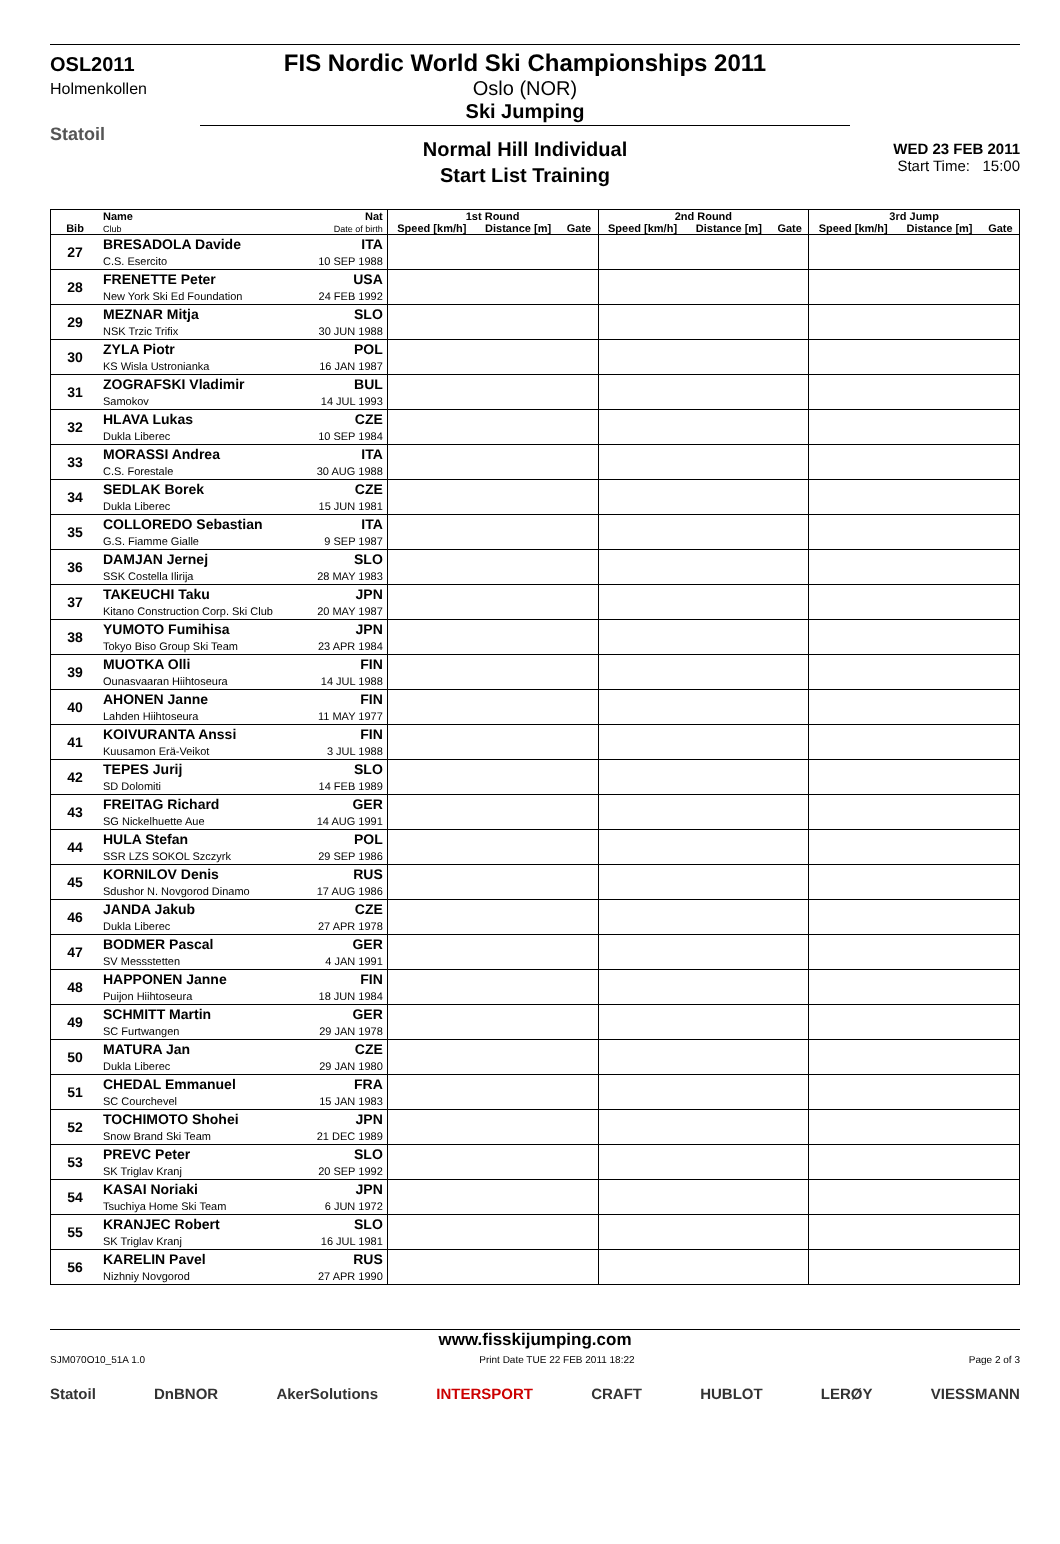OSL2011
Holmenkollen
Statoil
FIS Nordic World Ski Championships 2011
Oslo (NOR)
Ski Jumping
Normal Hill Individual
Start List Training
WED 23 FEB 2011
Start Time: 15:00
| Bib | Name Club | Nat Date of birth | 1st Round | | | 2nd Round | | | 3rd Jump | | |
| --- | --- | --- | --- | --- | --- | --- | --- | --- | --- | --- | --- |
| | | | Speed [km/h] | Distance [m] | Gate | Speed [km/h] | Distance [m] | Gate | Speed [km/h] | Distance [m] | Gate |
| 27 | BRESADOLA Davide | ITA | | | | | | | | | |
| | C.S. Esercito | 10 SEP 1988 | | | | | | | | | |
| 28 | FRENETTE Peter | USA | | | | | | | | | |
| | New York Ski Ed Foundation | 24 FEB 1992 | | | | | | | | | |
| 29 | MEZNAR Mitja | SLO | | | | | | | | | |
| | NSK Trzic Trifix | 30 JUN 1988 | | | | | | | | | |
| 30 | ZYLA Piotr | POL | | | | | | | | | |
| | KS Wisla Ustronianka | 16 JAN 1987 | | | | | | | | | |
| 31 | ZOGRAFSKI Vladimir | BUL | | | | | | | | | |
| | Samokov | 14 JUL 1993 | | | | | | | | | |
| 32 | HLAVA Lukas | CZE | | | | | | | | | |
| | Dukla Liberec | 10 SEP 1984 | | | | | | | | | |
| 33 | MORASSI Andrea | ITA | | | | | | | | | |
| | C.S. Forestale | 30 AUG 1988 | | | | | | | | | |
| 34 | SEDLAK Borek | CZE | | | | | | | | | |
| | Dukla Liberec | 15 JUN 1981 | | | | | | | | | |
| 35 | COLLOREDO Sebastian | ITA | | | | | | | | | |
| | G.S. Fiamme Gialle | 9 SEP 1987 | | | | | | | | | |
| 36 | DAMJAN Jernej | SLO | | | | | | | | | |
| | SSK Costella Ilirija | 28 MAY 1983 | | | | | | | | | |
| 37 | TAKEUCHI Taku | JPN | | | | | | | | | |
| | Kitano Construction Corp. Ski Club | 20 MAY 1987 | | | | | | | | | |
| 38 | YUMOTO Fumihisa | JPN | | | | | | | | | |
| | Tokyo Biso Group Ski Team | 23 APR 1984 | | | | | | | | | |
| 39 | MUOTKA Olli | FIN | | | | | | | | | |
| | Ounasvaaran Hiihtoseura | 14 JUL 1988 | | | | | | | | | |
| 40 | AHONEN Janne | FIN | | | | | | | | | |
| | Lahden Hiihtoseura | 11 MAY 1977 | | | | | | | | | |
| 41 | KOIVURANTA Anssi | FIN | | | | | | | | | |
| | Kuusamon Erä-Veikot | 3 JUL 1988 | | | | | | | | | |
| 42 | TEPES Jurij | SLO | | | | | | | | | |
| | SD Dolomiti | 14 FEB 1989 | | | | | | | | | |
| 43 | FREITAG Richard | GER | | | | | | | | | |
| | SG Nickelhuette Aue | 14 AUG 1991 | | | | | | | | | |
| 44 | HULA Stefan | POL | | | | | | | | | |
| | SSR LZS SOKOL Szczyrk | 29 SEP 1986 | | | | | | | | | |
| 45 | KORNILOV Denis | RUS | | | | | | | | | |
| | Sdushor N. Novgorod Dinamo | 17 AUG 1986 | | | | | | | | | |
| 46 | JANDA Jakub | CZE | | | | | | | | | |
| | Dukla Liberec | 27 APR 1978 | | | | | | | | | |
| 47 | BODMER Pascal | GER | | | | | | | | | |
| | SV Messstetten | 4 JAN 1991 | | | | | | | | | |
| 48 | HAPPONEN Janne | FIN | | | | | | | | | |
| | Puijon Hiihtoseura | 18 JUN 1984 | | | | | | | | | |
| 49 | SCHMITT Martin | GER | | | | | | | | | |
| | SC Furtwangen | 29 JAN 1978 | | | | | | | | | |
| 50 | MATURA Jan | CZE | | | | | | | | | |
| | Dukla Liberec | 29 JAN 1980 | | | | | | | | | |
| 51 | CHEDAL Emmanuel | FRA | | | | | | | | | |
| | SC Courchevel | 15 JAN 1983 | | | | | | | | | |
| 52 | TOCHIMOTO Shohei | JPN | | | | | | | | | |
| | Snow Brand Ski Team | 21 DEC 1989 | | | | | | | | | |
| 53 | PREVC Peter | SLO | | | | | | | | | |
| | SK Triglav Kranj | 20 SEP 1992 | | | | | | | | | |
| 54 | KASAI Noriaki | JPN | | | | | | | | | |
| | Tsuchiya Home Ski Team | 6 JUN 1972 | | | | | | | | | |
| 55 | KRANJEC Robert | SLO | | | | | | | | | |
| | SK Triglav Kranj | 16 JUL 1981 | | | | | | | | | |
| 56 | KARELIN Pavel | RUS | | | | | | | | | |
| | Nizhniy Novgorod | 27 APR 1990 | | | | | | | | | |
www.fisskijumping.com
SJM070O10_51A 1.0 Print Date TUE 22 FEB 2011 18:22 Page 2 of 3
Statoil DnBNOR AkerSolutions INTERSPORT CRAFT HUBLOT LERØY VIESSMANN